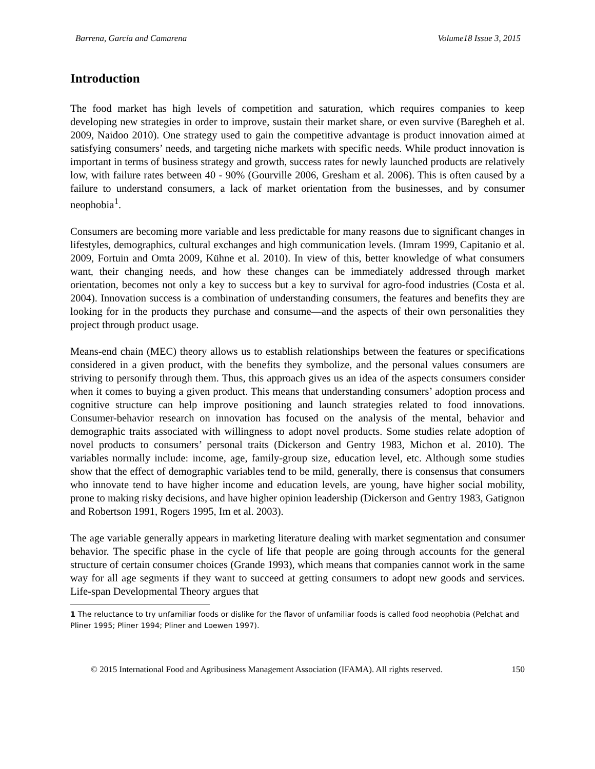Barrena, García and Camarena Volume18 Issue 3, 2015
Introduction
The food market has high levels of competition and saturation, which requires companies to keep developing new strategies in order to improve, sustain their market share, or even survive (Baregheh et al. 2009, Naidoo 2010). One strategy used to gain the competitive advantage is product innovation aimed at satisfying consumers’ needs, and targeting niche markets with specific needs. While product innovation is important in terms of business strategy and growth, success rates for newly launched products are relatively low, with failure rates between 40 - 90% (Gourville 2006, Gresham et al. 2006). This is often caused by a failure to understand consumers, a lack of market orientation from the businesses, and by consumer neophobia<sup>1</sup>.
Consumers are becoming more variable and less predictable for many reasons due to significant changes in lifestyles, demographics, cultural exchanges and high communication levels. (Imram 1999, Capitanio et al. 2009, Fortuin and Omta 2009, Kühne et al. 2010). In view of this, better knowledge of what consumers want, their changing needs, and how these changes can be immediately addressed through market orientation, becomes not only a key to success but a key to survival for agro-food industries (Costa et al. 2004). Innovation success is a combination of understanding consumers, the features and benefits they are looking for in the products they purchase and consume—and the aspects of their own personalities they project through product usage.
Means-end chain (MEC) theory allows us to establish relationships between the features or specifications considered in a given product, with the benefits they symbolize, and the personal values consumers are striving to personify through them. Thus, this approach gives us an idea of the aspects consumers consider when it comes to buying a given product. This means that understanding consumers’ adoption process and cognitive structure can help improve positioning and launch strategies related to food innovations. Consumer-behavior research on innovation has focused on the analysis of the mental, behavior and demographic traits associated with willingness to adopt novel products. Some studies relate adoption of novel products to consumers’ personal traits (Dickerson and Gentry 1983, Michon et al. 2010). The variables normally include: income, age, family-group size, education level, etc. Although some studies show that the effect of demographic variables tend to be mild, generally, there is consensus that consumers who innovate tend to have higher income and education levels, are young, have higher social mobility, prone to making risky decisions, and have higher opinion leadership (Dickerson and Gentry 1983, Gatignon and Robertson 1991, Rogers 1995, Im et al. 2003).
The age variable generally appears in marketing literature dealing with market segmentation and consumer behavior. The specific phase in the cycle of life that people are going through accounts for the general structure of certain consumer choices (Grande 1993), which means that companies cannot work in the same way for all age segments if they want to succeed at getting consumers to adopt new goods and services. Life-span Developmental Theory argues that
1 The reluctance to try unfamiliar foods or dislike for the flavor of unfamiliar foods is called food neophobia (Pelchat and Pliner 1995; Pliner 1994; Pliner and Loewen 1997).
© 2015 International Food and Agribusiness Management Association (IFAMA). All rights reserved. 150